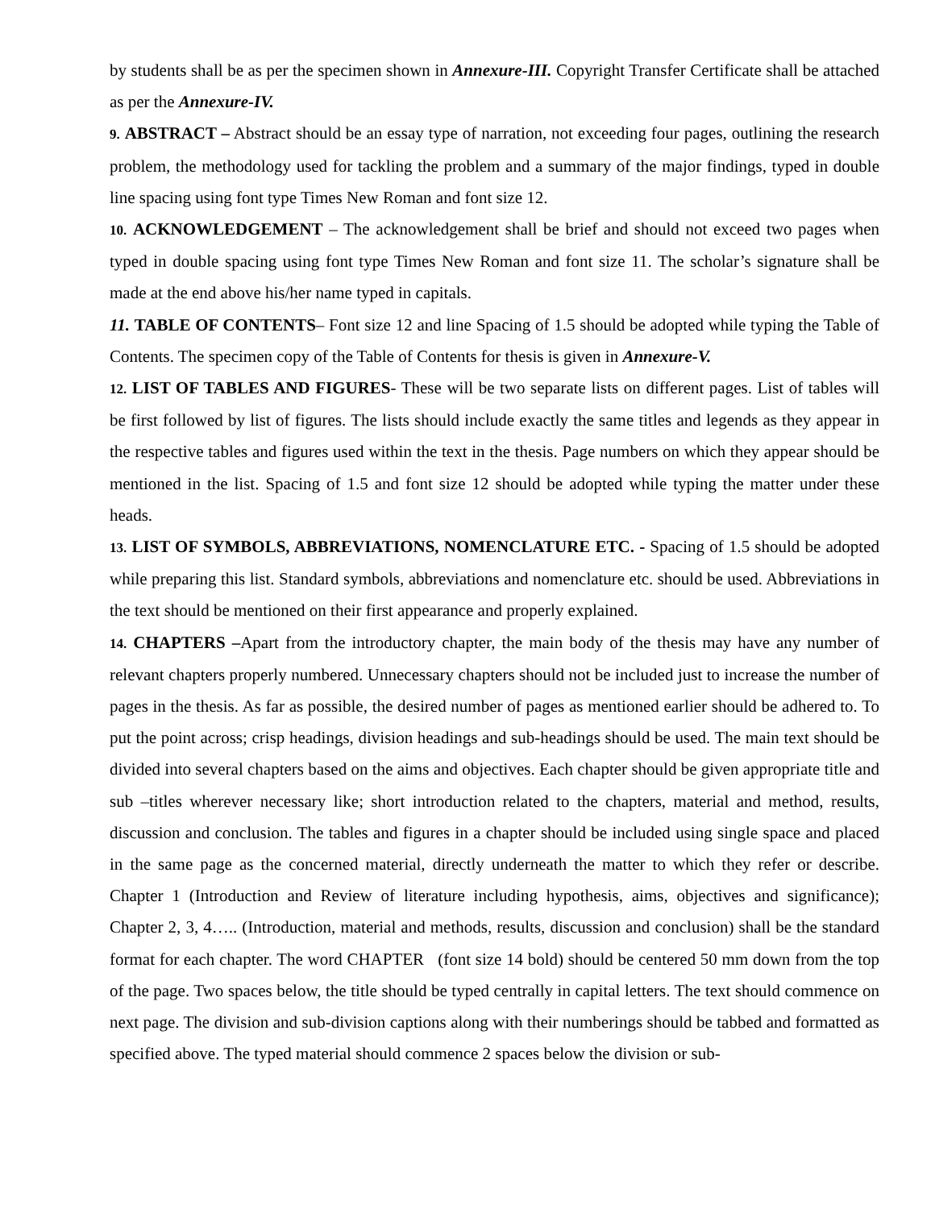by students shall be as per the specimen shown in Annexure-III. Copyright Transfer Certificate shall be attached as per the Annexure-IV.
9. ABSTRACT – Abstract should be an essay type of narration, not exceeding four pages, outlining the research problem, the methodology used for tackling the problem and a summary of the major findings, typed in double line spacing using font type Times New Roman and font size 12.
10. ACKNOWLEDGEMENT – The acknowledgement shall be brief and should not exceed two pages when typed in double spacing using font type Times New Roman and font size 11. The scholar’s signature shall be made at the end above his/her name typed in capitals.
11. TABLE OF CONTENTS– Font size 12 and line Spacing of 1.5 should be adopted while typing the Table of Contents. The specimen copy of the Table of Contents for thesis is given in Annexure-V.
12. LIST OF TABLES AND FIGURES- These will be two separate lists on different pages. List of tables will be first followed by list of figures. The lists should include exactly the same titles and legends as they appear in the respective tables and figures used within the text in the thesis. Page numbers on which they appear should be mentioned in the list. Spacing of 1.5 and font size 12 should be adopted while typing the matter under these heads.
13. LIST OF SYMBOLS, ABBREVIATIONS, NOMENCLATURE ETC. - Spacing of 1.5 should be adopted while preparing this list. Standard symbols, abbreviations and nomenclature etc. should be used. Abbreviations in the text should be mentioned on their first appearance and properly explained.
14. CHAPTERS –Apart from the introductory chapter, the main body of the thesis may have any number of relevant chapters properly numbered. Unnecessary chapters should not be included just to increase the number of pages in the thesis. As far as possible, the desired number of pages as mentioned earlier should be adhered to. To put the point across; crisp headings, division headings and sub-headings should be used. The main text should be divided into several chapters based on the aims and objectives. Each chapter should be given appropriate title and sub –titles wherever necessary like; short introduction related to the chapters, material and method, results, discussion and conclusion. The tables and figures in a chapter should be included using single space and placed in the same page as the concerned material, directly underneath the matter to which they refer or describe. Chapter 1 (Introduction and Review of literature including hypothesis, aims, objectives and significance); Chapter 2, 3, 4….. (Introduction, material and methods, results, discussion and conclusion) shall be the standard format for each chapter. The word CHAPTER (font size 14 bold) should be centered 50 mm down from the top of the page. Two spaces below, the title should be typed centrally in capital letters. The text should commence on next page. The division and sub-division captions along with their numberings should be tabbed and formatted as specified above. The typed material should commence 2 spaces below the division or sub-